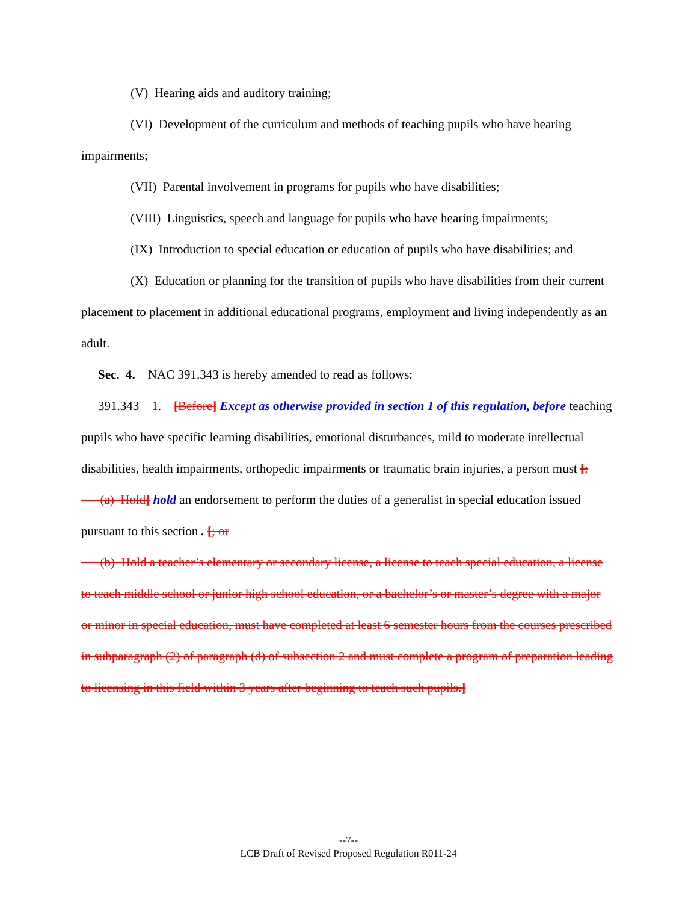(V) Hearing aids and auditory training;
(VI) Development of the curriculum and methods of teaching pupils who have hearing impairments;
(VII) Parental involvement in programs for pupils who have disabilities;
(VIII) Linguistics, speech and language for pupils who have hearing impairments;
(IX) Introduction to special education or education of pupils who have disabilities; and
(X) Education or planning for the transition of pupils who have disabilities from their current placement to placement in additional educational programs, employment and living independently as an adult.
Sec. 4. NAC 391.343 is hereby amended to read as follows:
391.343 1. [Before] Except as otherwise provided in section 1 of this regulation, before teaching pupils who have specific learning disabilities, emotional disturbances, mild to moderate intellectual disabilities, health impairments, orthopedic impairments or traumatic brain injuries, a person must [:
(a) Hold] hold an endorsement to perform the duties of a generalist in special education issued pursuant to this section . [; or
(b) Hold a teacher’s elementary or secondary license, a license to teach special education, a license to teach middle school or junior high school education, or a bachelor’s or master’s degree with a major or minor in special education, must have completed at least 6 semester hours from the courses prescribed in subparagraph (2) of paragraph (d) of subsection 2 and must complete a program of preparation leading to licensing in this field within 3 years after beginning to teach such pupils.]
--7--
LCB Draft of Revised Proposed Regulation R011-24